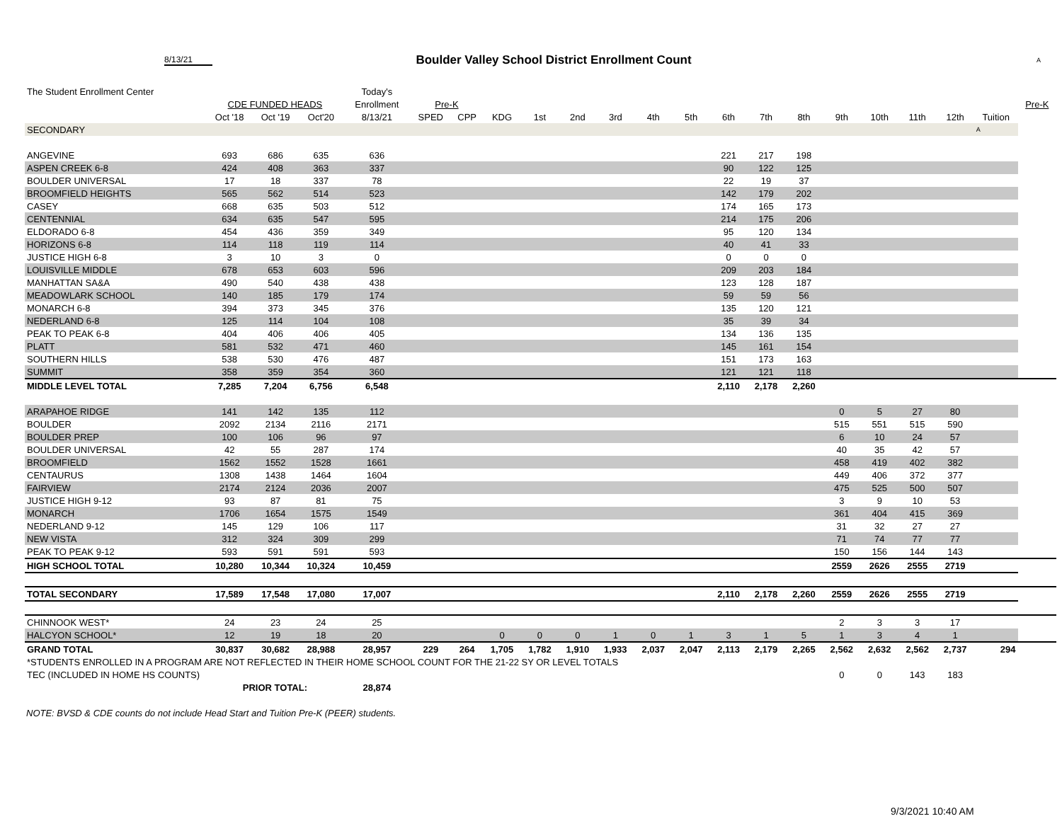8/13/21
Boulder Valley School District Enrollment Count
A
| The Student Enrollment Center | | | | Today's | | | | | | | | | | | | | | | | | |
| --- | --- | --- | --- | --- | --- | --- | --- | --- | --- | --- | --- | --- | --- | --- | --- | --- | --- | --- | --- | --- | --- |
| | CDE FUNDED HEADS | | | Enrollment | Pre-K | | | | | | | | | | | | | | | | Pre-K |
| | Oct '18 | Oct '19 | Oct'20 | 8/13/21 | SPED | CPP | KDG | 1st | 2nd | 3rd | 4th | 5th | 6th | 7th | 8th | 9th | 10th | 11th | 12th | Tuition | |
| SECONDARY | | | | | | | | | | | | | | | | | | | | A | |
| ANGEVINE | 693 | 686 | 635 | 636 | | | | | | | | | 221 | 217 | 198 | | | | | | |
| ASPEN CREEK 6-8 | 424 | 408 | 363 | 337 | | | | | | | | | 90 | 122 | 125 | | | | | | |
| BOULDER UNIVERSAL | 17 | 18 | 337 | 78 | | | | | | | | | 22 | 19 | 37 | | | | | | |
| BROOMFIELD HEIGHTS | 565 | 562 | 514 | 523 | | | | | | | | | 142 | 179 | 202 | | | | | | |
| CASEY | 668 | 635 | 503 | 512 | | | | | | | | | 174 | 165 | 173 | | | | | | |
| CENTENNIAL | 634 | 635 | 547 | 595 | | | | | | | | | 214 | 175 | 206 | | | | | | |
| ELDORADO 6-8 | 454 | 436 | 359 | 349 | | | | | | | | | 95 | 120 | 134 | | | | | | |
| HORIZONS 6-8 | 114 | 118 | 119 | 114 | | | | | | | | | 40 | 41 | 33 | | | | | | |
| JUSTICE HIGH 6-8 | 3 | 10 | 3 | 0 | | | | | | | | | 0 | 0 | 0 | | | | | | |
| LOUISVILLE MIDDLE | 678 | 653 | 603 | 596 | | | | | | | | | 209 | 203 | 184 | | | | | | |
| MANHATTAN SA&A | 490 | 540 | 438 | 438 | | | | | | | | | 123 | 128 | 187 | | | | | | |
| MEADOWLARK SCHOOL | 140 | 185 | 179 | 174 | | | | | | | | | 59 | 59 | 56 | | | | | | |
| MONARCH 6-8 | 394 | 373 | 345 | 376 | | | | | | | | | 135 | 120 | 121 | | | | | | |
| NEDERLAND 6-8 | 125 | 114 | 104 | 108 | | | | | | | | | 35 | 39 | 34 | | | | | | |
| PEAK TO PEAK 6-8 | 404 | 406 | 406 | 405 | | | | | | | | | 134 | 136 | 135 | | | | | | |
| PLATT | 581 | 532 | 471 | 460 | | | | | | | | | 145 | 161 | 154 | | | | | | |
| SOUTHERN HILLS | 538 | 530 | 476 | 487 | | | | | | | | | 151 | 173 | 163 | | | | | | |
| SUMMIT | 358 | 359 | 354 | 360 | | | | | | | | | 121 | 121 | 118 | | | | | | |
| MIDDLE LEVEL TOTAL | 7,285 | 7,204 | 6,756 | 6,548 | | | | | | | | | 2,110 | 2,178 | 2,260 | | | | | | |
| ARAPAHOE RIDGE | 141 | 142 | 135 | 112 | | | | | | | | | | | | 0 | 5 | 27 | 80 | | |
| BOULDER | 2092 | 2134 | 2116 | 2171 | | | | | | | | | | | | 515 | 551 | 515 | 590 | | |
| BOULDER PREP | 100 | 106 | 96 | 97 | | | | | | | | | | | | 6 | 10 | 24 | 57 | | |
| BOULDER UNIVERSAL | 42 | 55 | 287 | 174 | | | | | | | | | | | | 40 | 35 | 42 | 57 | | |
| BROOMFIELD | 1562 | 1552 | 1528 | 1661 | | | | | | | | | | | | 458 | 419 | 402 | 382 | | |
| CENTAURUS | 1308 | 1438 | 1464 | 1604 | | | | | | | | | | | | 449 | 406 | 372 | 377 | | |
| FAIRVIEW | 2174 | 2124 | 2036 | 2007 | | | | | | | | | | | | 475 | 525 | 500 | 507 | | |
| JUSTICE HIGH 9-12 | 93 | 87 | 81 | 75 | | | | | | | | | | | | 3 | 9 | 10 | 53 | | |
| MONARCH | 1706 | 1654 | 1575 | 1549 | | | | | | | | | | | | 361 | 404 | 415 | 369 | | |
| NEDERLAND 9-12 | 145 | 129 | 106 | 117 | | | | | | | | | | | | 31 | 32 | 27 | 27 | | |
| NEW VISTA | 312 | 324 | 309 | 299 | | | | | | | | | | | | 71 | 74 | 77 | 77 | | |
| PEAK TO PEAK 9-12 | 593 | 591 | 591 | 593 | | | | | | | | | | | | 150 | 156 | 144 | 143 | | |
| HIGH SCHOOL TOTAL | 10,280 | 10,344 | 10,324 | 10,459 | | | | | | | | | | | | 2559 | 2626 | 2555 | 2719 | | |
| TOTAL SECONDARY | 17,589 | 17,548 | 17,080 | 17,007 | | | | | | | | | 2,110 | 2,178 | 2,260 | 2559 | 2626 | 2555 | 2719 | | |
| CHINNOOK WEST* | 24 | 23 | 24 | 25 | | | | | | | | | | | | 2 | 3 | 3 | 17 | | |
| HALCYON SCHOOL* | 12 | 19 | 18 | 20 | | | 0 | 0 | 0 | 1 | 0 | 1 | 3 | 1 | 5 | 1 | 3 | 4 | 1 | | |
| GRAND TOTAL | 30,837 | 30,682 | 28,988 | 28,957 | 229 | 264 | 1,705 | 1,782 | 1,910 | 1,933 | 2,037 | 2,047 | 2,113 | 2,179 | 2,265 | 2,562 | 2,632 | 2,562 | 2,737 | 294 | |
| *STUDENTS ENROLLED IN A PROGRAM ARE NOT REFLECTED IN THEIR HOME SCHOOL COUNT FOR THE 21-22 SY OR LEVEL TOTALS | | | | | | | | | | | | | | | | | | | | | |
| TEC (INCLUDED IN HOME HS COUNTS) | | | | | | | | | | | | | | | | 0 | 0 | 143 | 183 | | |
| | PRIOR TOTAL: | | | 28,874 | | | | | | | | | | | | | | | | | |
NOTE: BVSD & CDE counts do not include Head Start and Tuition Pre-K (PEER) students.
9/3/2021 10:40 AM